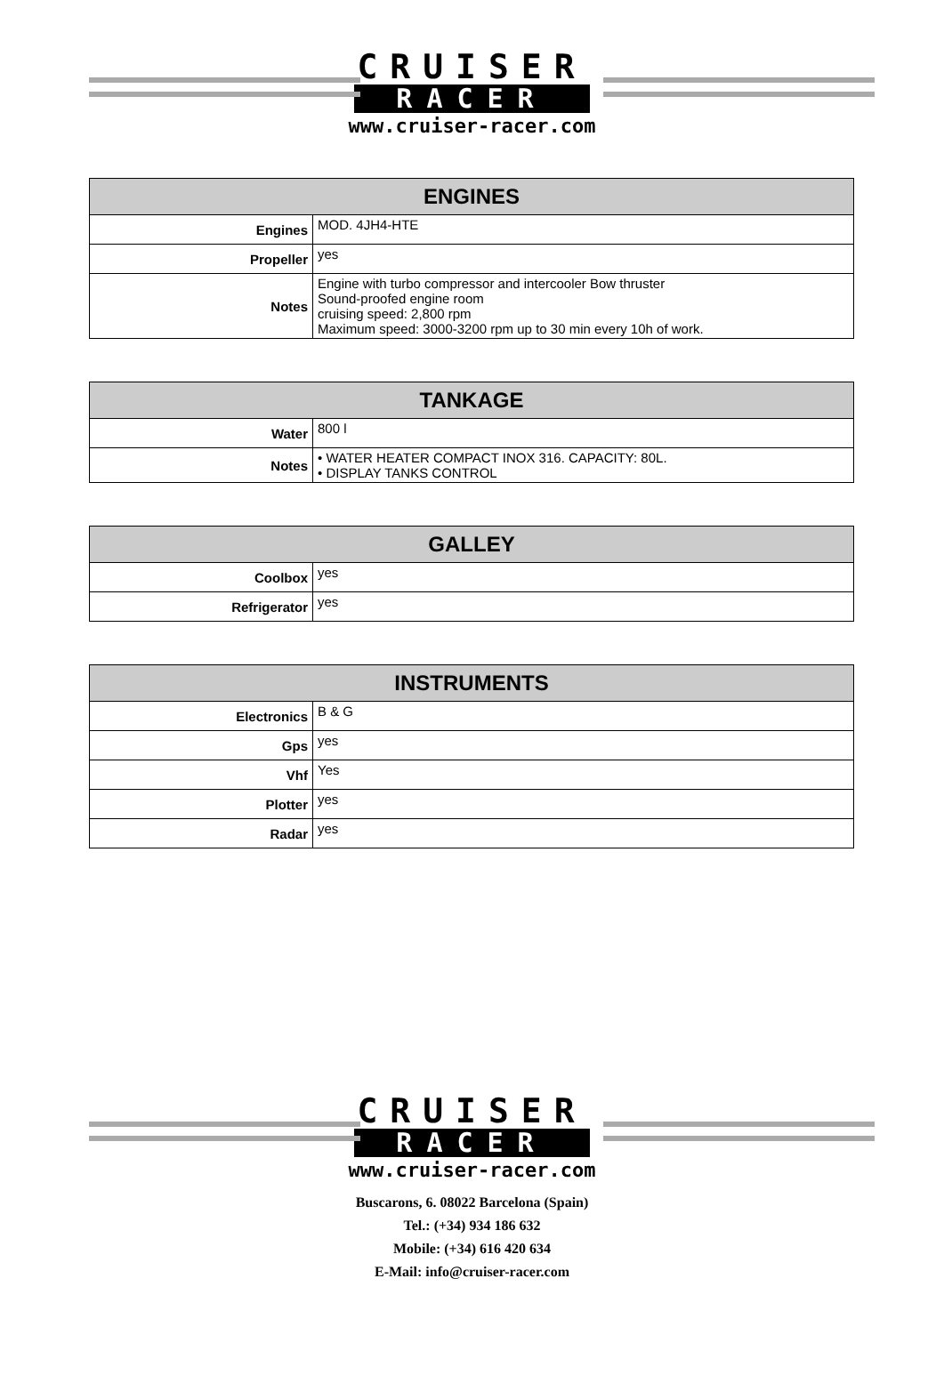CRUISER
RACER
www.cruiser-racer.com
| ENGINES | |
| --- | --- |
| Engines | MOD. 4JH4-HTE |
| Propeller | yes |
| Notes | Engine with turbo compressor and intercooler Bow thruster Sound-proofed engine room cruising speed: 2,800 rpm Maximum speed: 3000-3200 rpm up to 30 min every 10h of work. |
| TANKAGE | |
| --- | --- |
| Water | 800 l |
| Notes | • WATER HEATER COMPACT INOX 316. CAPACITY: 80L. • DISPLAY TANKS CONTROL |
| GALLEY | |
| --- | --- |
| Coolbox | yes |
| Refrigerator | yes |
| INSTRUMENTS | |
| --- | --- |
| Electronics | B & G |
| Gps | yes |
| Vhf | Yes |
| Plotter | yes |
| Radar | yes |
CRUISER
RACER
www.cruiser-racer.com
Buscarons, 6. 08022 Barcelona (Spain)
Tel.: (+34) 934 186 632
Mobile: (+34) 616 420 634
E-Mail: info@cruiser-racer.com